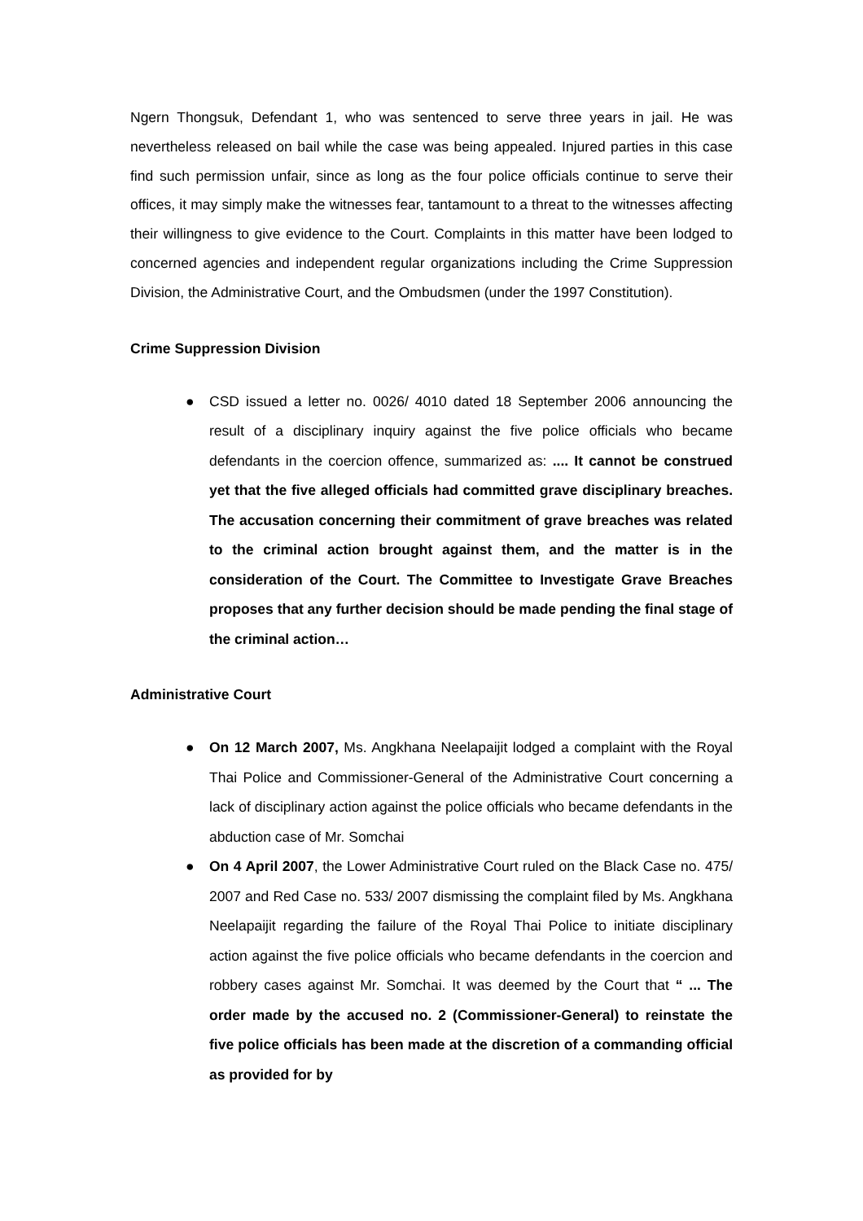Ngern Thongsuk, Defendant 1, who was sentenced to serve three years in jail. He was nevertheless released on bail while the case was being appealed. Injured parties in this case find such permission unfair, since as long as the four police officials continue to serve their offices, it may simply make the witnesses fear, tantamount to a threat to the witnesses affecting their willingness to give evidence to the Court. Complaints in this matter have been lodged to concerned agencies and independent regular organizations including the Crime Suppression Division, the Administrative Court, and the Ombudsmen (under the 1997 Constitution).
Crime Suppression Division
● CSD issued a letter no. 0026/ 4010 dated 18 September 2006 announcing the result of a disciplinary inquiry against the five police officials who became defendants in the coercion offence, summarized as: .... It cannot be construed yet that the five alleged officials had committed grave disciplinary breaches. The accusation concerning their commitment of grave breaches was related to the criminal action brought against them, and the matter is in the consideration of the Court. The Committee to Investigate Grave Breaches proposes that any further decision should be made pending the final stage of the criminal action…
Administrative Court
● On 12 March 2007, Ms. Angkhana Neelapaijit lodged a complaint with the Royal Thai Police and Commissioner-General of the Administrative Court concerning a lack of disciplinary action against the police officials who became defendants in the abduction case of Mr. Somchai
● On 4 April 2007, the Lower Administrative Court ruled on the Black Case no. 475/ 2007 and Red Case no. 533/ 2007 dismissing the complaint filed by Ms. Angkhana Neelapaijit regarding the failure of the Royal Thai Police to initiate disciplinary action against the five police officials who became defendants in the coercion and robbery cases against Mr. Somchai. It was deemed by the Court that “ ... The order made by the accused no. 2 (Commissioner-General) to reinstate the five police officials has been made at the discretion of a commanding official as provided for by